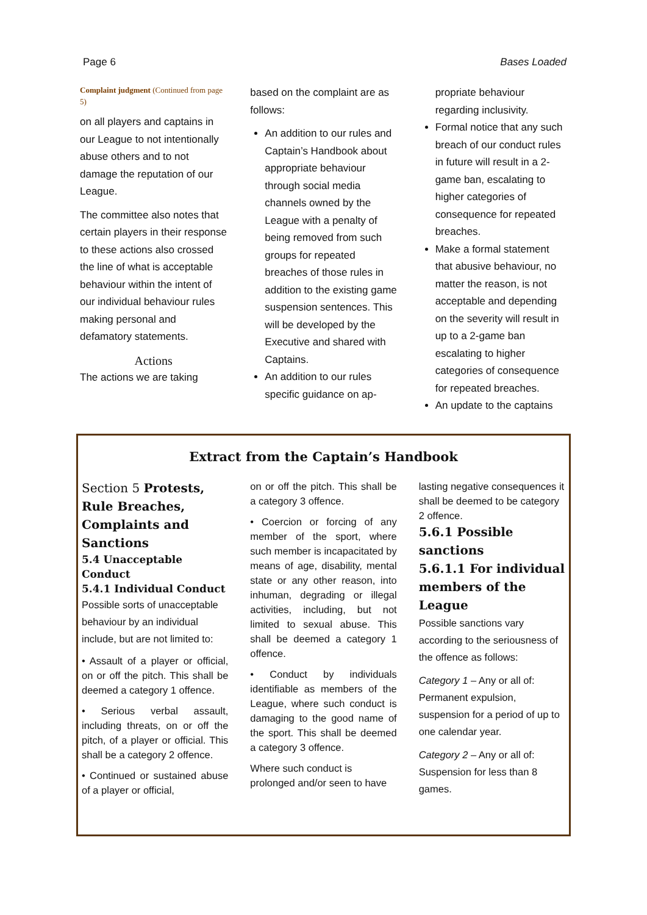Page 6 Bases Loaded
Complaint judgment (Continued from page 5)
on all players and captains in our League to not intentionally abuse others and to not damage the reputation of our League.
The committee also notes that certain players in their response to these actions also crossed the line of what is acceptable behaviour within the intent of our individual behaviour rules making personal and defamatory statements.
Actions
The actions we are taking
based on the complaint are as follows:
An addition to our rules and Captain’s Handbook about appropriate behaviour through social media channels owned by the League with a penalty of being removed from such groups for repeated breaches of those rules in addition to the existing game suspension sentences. This will be developed by the Executive and shared with Captains.
An addition to our rules specific guidance on ap-
propriate behaviour regarding inclusivity.
Formal notice that any such breach of our conduct rules in future will result in a 2-game ban, escalating to higher categories of consequence for repeated breaches.
Make a formal statement that abusive behaviour, no matter the reason, is not acceptable and depending on the severity will result in up to a 2-game ban escalating to higher categories of consequence for repeated breaches.
An update to the captains
Extract from the Captain’s Handbook
Section 5 Protests, Rule Breaches, Complaints and Sanctions
5.4 Unacceptable Conduct
5.4.1 Individual Conduct
Possible sorts of unacceptable behaviour by an individual include, but are not limited to:
• Assault of a player or official, on or off the pitch. This shall be deemed a category 1 offence.
• Serious verbal assault, including threats, on or off the pitch, of a player or official. This shall be a category 2 offence.
• Continued or sustained abuse of a player or official,
on or off the pitch. This shall be a category 3 offence.
• Coercion or forcing of any member of the sport, where such member is incapacitated by means of age, disability, mental state or any other reason, into inhuman, degrading or illegal activities, including, but not limited to sexual abuse. This shall be deemed a category 1 offence.
• Conduct by individuals identifiable as members of the League, where such conduct is damaging to the good name of the sport. This shall be deemed a category 3 offence.
Where such conduct is prolonged and/or seen to have
lasting negative consequences it shall be deemed to be category 2 offence.
5.6.1 Possible sanctions
5.6.1.1 For individual members of the League
Possible sanctions vary according to the seriousness of the offence as follows:
Category 1 – Any or all of: Permanent expulsion, suspension for a period of up to one calendar year.
Category 2 – Any or all of: Suspension for less than 8 games.